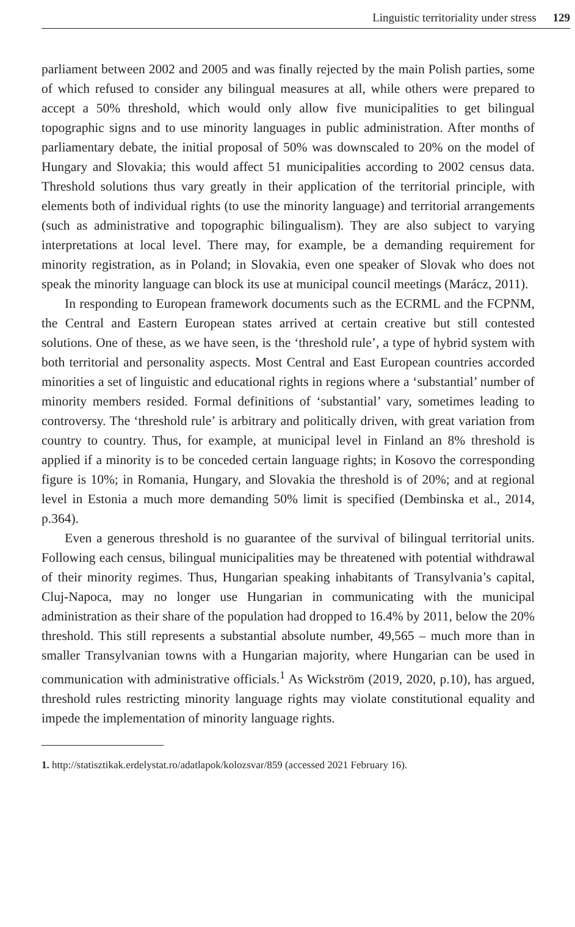Linguistic territoriality under stress 129
parliament between 2002 and 2005 and was finally rejected by the main Polish parties, some of which refused to consider any bilingual measures at all, while others were prepared to accept a 50% threshold, which would only allow five municipalities to get bilingual topographic signs and to use minority languages in public administration. After months of parliamentary debate, the initial proposal of 50% was downscaled to 20% on the model of Hungary and Slovakia; this would affect 51 municipalities according to 2002 census data. Threshold solutions thus vary greatly in their application of the territorial principle, with elements both of individual rights (to use the minority language) and territorial arrangements (such as administrative and topographic bilingualism). They are also subject to varying interpretations at local level. There may, for example, be a demanding requirement for minority registration, as in Poland; in Slovakia, even one speaker of Slovak who does not speak the minority language can block its use at municipal council meetings (Marácz, 2011).
In responding to European framework documents such as the ECRML and the FCPNM, the Central and Eastern European states arrived at certain creative but still contested solutions. One of these, as we have seen, is the ‘threshold rule’, a type of hybrid system with both territorial and personality aspects. Most Central and East European countries accorded minorities a set of linguistic and educational rights in regions where a ‘substantial’ number of minority members resided. Formal definitions of ‘substantial’ vary, sometimes leading to controversy. The ‘threshold rule’ is arbitrary and politically driven, with great variation from country to country. Thus, for example, at municipal level in Finland an 8% threshold is applied if a minority is to be conceded certain language rights; in Kosovo the corresponding figure is 10%; in Romania, Hungary, and Slovakia the threshold is of 20%; and at regional level in Estonia a much more demanding 50% limit is specified (Dembinska et al., 2014, p.364).
Even a generous threshold is no guarantee of the survival of bilingual territorial units. Following each census, bilingual municipalities may be threatened with potential withdrawal of their minority regimes. Thus, Hungarian speaking inhabitants of Transylvania’s capital, Cluj-Napoca, may no longer use Hungarian in communicating with the municipal administration as their share of the population had dropped to 16.4% by 2011, below the 20% threshold. This still represents a substantial absolute number, 49,565 – much more than in smaller Transylvanian towns with a Hungarian majority, where Hungarian can be used in communication with administrative officials.<sup>1</sup> As Wickström (2019, 2020, p.10), has argued, threshold rules restricting minority language rights may violate constitutional equality and impede the implementation of minority language rights.
1. http://statisztikak.erdelystat.ro/adatlapok/kolozsvar/859 (accessed 2021 February 16).